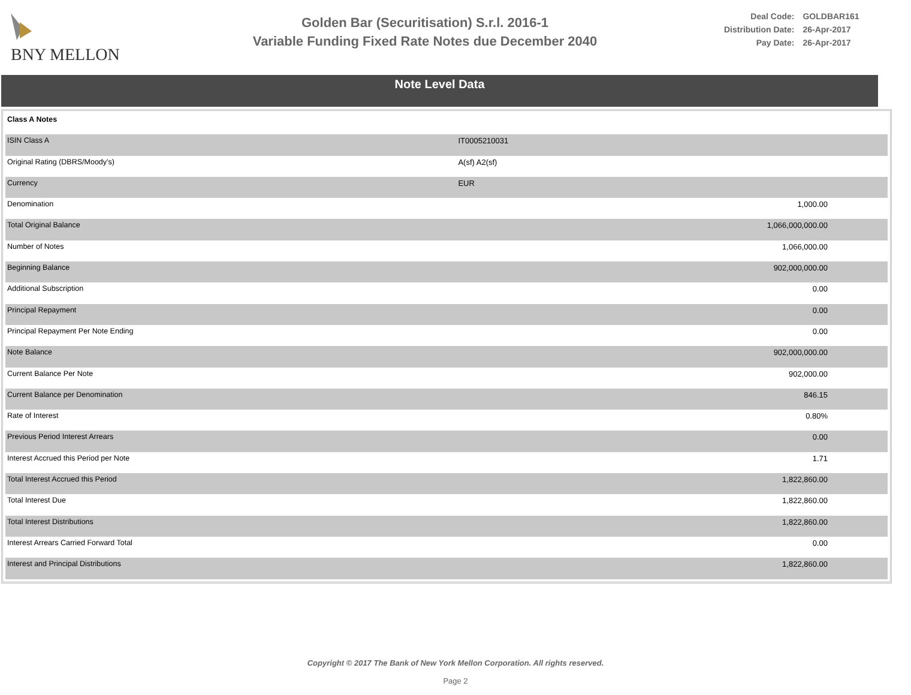BNY MELLON
Golden Bar (Securitisation) S.r.l. 2016-1
Variable Funding Fixed Rate Notes due December 2040
| Deal Code: | GOLDBAR161 |
| Distribution Date: | 26-Apr-2017 |
| Pay Date: | 26-Apr-2017 |
Note Level Data
| Class A Notes | |
| ISIN Class A | IT0005210031 |
| Original Rating (DBRS/Moody's) | A(sf) A2(sf) |
| Currency | EUR |
| Denomination | 1,000.00 |
| Total Original Balance | 1,066,000,000.00 |
| Number of Notes | 1,066,000.00 |
| Beginning Balance | 902,000,000.00 |
| Additional Subscription | 0.00 |
| Principal Repayment | 0.00 |
| Principal Repayment Per Note Ending | 0.00 |
| Note Balance | 902,000,000.00 |
| Current Balance Per Note | 902,000.00 |
| Current Balance per Denomination | 846.15 |
| Rate of Interest | 0.80% |
| Previous Period Interest Arrears | 0.00 |
| Interest Accrued this Period per Note | 1.71 |
| Total Interest Accrued this Period | 1,822,860.00 |
| Total Interest Due | 1,822,860.00 |
| Total Interest Distributions | 1,822,860.00 |
| Interest Arrears Carried Forward Total | 0.00 |
| Interest and Principal Distributions | 1,822,860.00 |
Copyright © 2017 The Bank of New York Mellon Corporation. All rights reserved.
Page 2